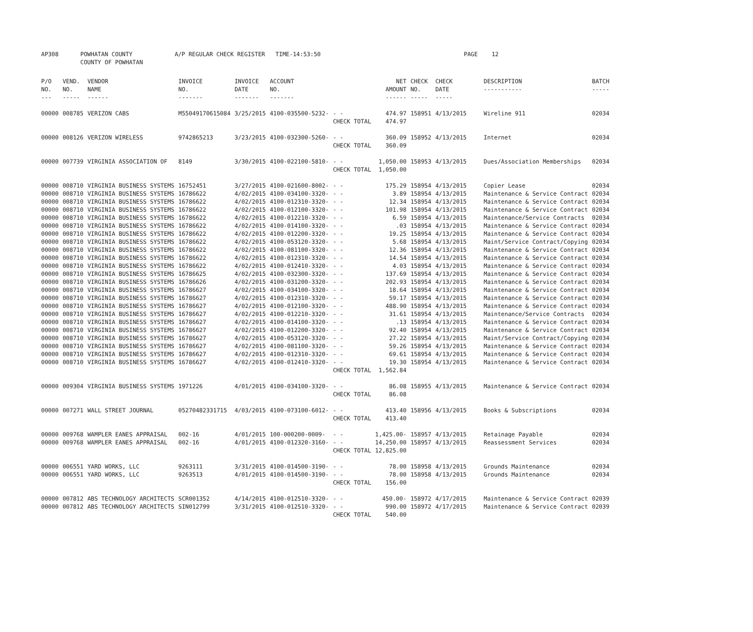| AP308 | POWHATAN COUNTY COUNTY OF POWHATAN | A/P REGULAR CHECK REGISTER TIME-14:53:50 | | PAGE 12 |
| P/O NO. --- | VEND. NO. ----- | VENDOR NAME ------ | INVOICE NO. ------- | INVOICE DATE ------- | ACCOUNT NO. ------- | | NET AMOUNT ------ | CHECK NO. ----- | CHECK DATE ----- | DESCRIPTION ----------- | BATCH ----- |
| --- | --- | --- | --- | --- | --- | --- | --- | --- | --- | --- | --- |
| 00000 | 008785 | VERIZON CABS | M55049170615084 | 3/25/2015 | 4100-035500-5232- | - - | 474.97 | 158951 | 4/13/2015 | Wireline 911 | 02034 |
| | | | | | | CHECK TOTAL | 474.97 | | | | |
| 00000 | 008126 | VERIZON WIRELESS | 9742865213 | 3/23/2015 | 4100-032300-5260- | - - | 360.09 | 158952 | 4/13/2015 | Internet | 02034 |
| | | | | | | CHECK TOTAL | 360.09 | | | | |
| 00000 | 007739 | VIRGINIA ASSOCIATION OF | 8149 | 3/30/2015 | 4100-022100-5810- | - - | 1,050.00 | 158953 | 4/13/2015 | Dues/Association Memberships | 02034 |
| | | | | | | CHECK TOTAL | 1,050.00 | | | | |
| 00000 | 008710 | VIRGINIA BUSINESS SYSTEMS | 16752451 | 3/27/2015 | 4100-021600-8002- | - - | 175.29 | 158954 | 4/13/2015 | Copier Lease | 02034 |
| 00000 | 008710 | VIRGINIA BUSINESS SYSTEMS | 16786622 | 4/02/2015 | 4100-034100-3320- | - - | 3.89 | 158954 | 4/13/2015 | Maintenance & Service Contract | 02034 |
| 00000 | 008710 | VIRGINIA BUSINESS SYSTEMS | 16786622 | 4/02/2015 | 4100-012310-3320- | - - | 12.34 | 158954 | 4/13/2015 | Maintenance & Service Contract | 02034 |
| 00000 | 008710 | VIRGINIA BUSINESS SYSTEMS | 16786622 | 4/02/2015 | 4100-012100-3320- | - - | 101.98 | 158954 | 4/13/2015 | Maintenance & Service Contract | 02034 |
| 00000 | 008710 | VIRGINIA BUSINESS SYSTEMS | 16786622 | 4/02/2015 | 4100-012210-3320- | - - | 6.59 | 158954 | 4/13/2015 | Maintenance/Service Contracts | 02034 |
| 00000 | 008710 | VIRGINIA BUSINESS SYSTEMS | 16786622 | 4/02/2015 | 4100-014100-3320- | - - | .03 | 158954 | 4/13/2015 | Maintenance & Service Contract | 02034 |
| 00000 | 008710 | VIRGINIA BUSINESS SYSTEMS | 16786622 | 4/02/2015 | 4100-012200-3320- | - - | 19.25 | 158954 | 4/13/2015 | Maintenance & Service Contract | 02034 |
| 00000 | 008710 | VIRGINIA BUSINESS SYSTEMS | 16786622 | 4/02/2015 | 4100-053120-3320- | - - | 5.68 | 158954 | 4/13/2015 | Maint/Service Contract/Copying | 02034 |
| 00000 | 008710 | VIRGINIA BUSINESS SYSTEMS | 16786622 | 4/02/2015 | 4100-081100-3320- | - - | 12.36 | 158954 | 4/13/2015 | Maintenance & Service Contract | 02034 |
| 00000 | 008710 | VIRGINIA BUSINESS SYSTEMS | 16786622 | 4/02/2015 | 4100-012310-3320- | - - | 14.54 | 158954 | 4/13/2015 | Maintenance & Service Contract | 02034 |
| 00000 | 008710 | VIRGINIA BUSINESS SYSTEMS | 16786622 | 4/02/2015 | 4100-012410-3320- | - - | 4.03 | 158954 | 4/13/2015 | Maintenance & Service Contract | 02034 |
| 00000 | 008710 | VIRGINIA BUSINESS SYSTEMS | 16786625 | 4/02/2015 | 4100-032300-3320- | - - | 137.69 | 158954 | 4/13/2015 | Maintenance & Service Contract | 02034 |
| 00000 | 008710 | VIRGINIA BUSINESS SYSTEMS | 16786626 | 4/02/2015 | 4100-031200-3320- | - - | 202.93 | 158954 | 4/13/2015 | Maintenance & Service Contract | 02034 |
| 00000 | 008710 | VIRGINIA BUSINESS SYSTEMS | 16786627 | 4/02/2015 | 4100-034100-3320- | - - | 18.64 | 158954 | 4/13/2015 | Maintenance & Service Contract | 02034 |
| 00000 | 008710 | VIRGINIA BUSINESS SYSTEMS | 16786627 | 4/02/2015 | 4100-012310-3320- | - - | 59.17 | 158954 | 4/13/2015 | Maintenance & Service Contract | 02034 |
| 00000 | 008710 | VIRGINIA BUSINESS SYSTEMS | 16786627 | 4/02/2015 | 4100-012100-3320- | - - | 488.90 | 158954 | 4/13/2015 | Maintenance & Service Contract | 02034 |
| 00000 | 008710 | VIRGINIA BUSINESS SYSTEMS | 16786627 | 4/02/2015 | 4100-012210-3320- | - - | 31.61 | 158954 | 4/13/2015 | Maintenance/Service Contracts | 02034 |
| 00000 | 008710 | VIRGINIA BUSINESS SYSTEMS | 16786627 | 4/02/2015 | 4100-014100-3320- | - - | .13 | 158954 | 4/13/2015 | Maintenance & Service Contract | 02034 |
| 00000 | 008710 | VIRGINIA BUSINESS SYSTEMS | 16786627 | 4/02/2015 | 4100-012200-3320- | - - | 92.40 | 158954 | 4/13/2015 | Maintenance & Service Contract | 02034 |
| 00000 | 008710 | VIRGINIA BUSINESS SYSTEMS | 16786627 | 4/02/2015 | 4100-053120-3320- | - - | 27.22 | 158954 | 4/13/2015 | Maint/Service Contract/Copying | 02034 |
| 00000 | 008710 | VIRGINIA BUSINESS SYSTEMS | 16786627 | 4/02/2015 | 4100-081100-3320- | - - | 59.26 | 158954 | 4/13/2015 | Maintenance & Service Contract | 02034 |
| 00000 | 008710 | VIRGINIA BUSINESS SYSTEMS | 16786627 | 4/02/2015 | 4100-012310-3320- | - - | 69.61 | 158954 | 4/13/2015 | Maintenance & Service Contract | 02034 |
| 00000 | 008710 | VIRGINIA BUSINESS SYSTEMS | 16786627 | 4/02/2015 | 4100-012410-3320- | - - | 19.30 | 158954 | 4/13/2015 | Maintenance & Service Contract | 02034 |
| | | | | | | CHECK TOTAL | 1,562.84 | | | | |
| 00000 | 009304 | VIRGINIA BUSINESS SYSTEMS | 1971226 | 4/01/2015 | 4100-034100-3320- | - - | 86.08 | 158955 | 4/13/2015 | Maintenance & Service Contract | 02034 |
| | | | | | | CHECK TOTAL | 86.08 | | | | |
| 00000 | 007271 | WALL STREET JOURNAL | 05270482331715 | 4/03/2015 | 4100-073100-6012- | - - | 413.40 | 158956 | 4/13/2015 | Books & Subscriptions | 02034 |
| | | | | | | CHECK TOTAL | 413.40 | | | | |
| 00000 | 009768 | WAMPLER EANES APPRAISAL | 002-16 | 4/01/2015 | 100-000200-0009- | - - | 1,425.00- | 158957 | 4/13/2015 | Retainage Payable | 02034 |
| 00000 | 009768 | WAMPLER EANES APPRAISAL | 002-16 | 4/01/2015 | 4100-012320-3160- | - - | 14,250.00 | 158957 | 4/13/2015 | Reassessment Services | 02034 |
| | | | | | | CHECK TOTAL | 12,825.00 | | | | |
| 00000 | 006551 | YARD WORKS, LLC | 9263111 | 3/31/2015 | 4100-014500-3190- | - - | 78.00 | 158958 | 4/13/2015 | Grounds Maintenance | 02034 |
| 00000 | 006551 | YARD WORKS, LLC | 9263513 | 4/01/2015 | 4100-014500-3190- | - - | 78.00 | 158958 | 4/13/2015 | Grounds Maintenance | 02034 |
| | | | | | | CHECK TOTAL | 156.00 | | | | |
| 00000 | 007812 | ABS TECHNOLOGY ARCHITECTS | SCR001352 | 4/14/2015 | 4100-012510-3320- | - - | 450.00- | 158972 | 4/17/2015 | Maintenance & Service Contract | 02039 |
| 00000 | 007812 | ABS TECHNOLOGY ARCHITECTS | SIN012799 | 3/31/2015 | 4100-012510-3320- | - - | 990.00 | 158972 | 4/17/2015 | Maintenance & Service Contract | 02039 |
| | | | | | | CHECK TOTAL | 540.00 | | | | |